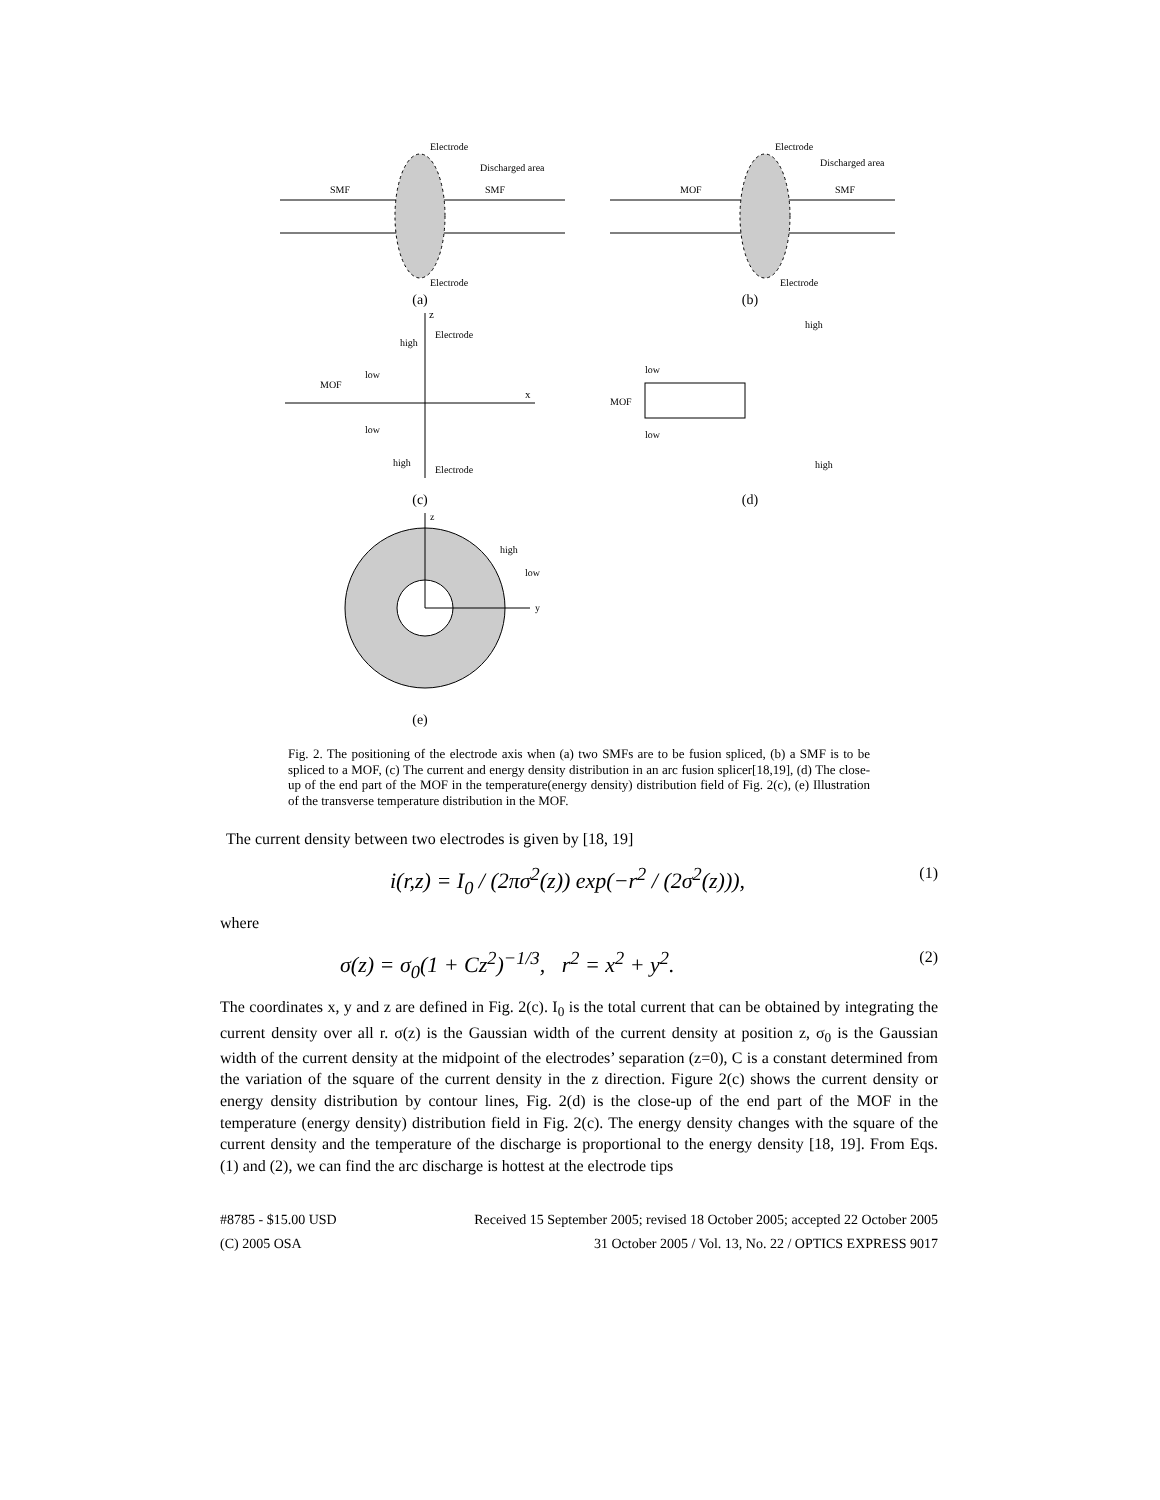Electrode
Discharged area
SMF
SMF
Electrode
(a)
Electrode
Discharged area
MOF
SMF
Electrode
(b)
z
x
Electrode
high
low
MOF
low
high
Electrode
(c)
high
low
MOF
low
high
(d)
z
y
high
low
(e)
Fig. 2. The positioning of the electrode axis when (a) two SMFs are to be fusion spliced, (b) a SMF is to be spliced to a MOF, (c) The current and energy density distribution in an arc fusion splicer[18,19], (d) The close-up of the end part of the MOF in the temperature(energy density) distribution field of Fig. 2(c), (e) Illustration of the transverse temperature distribution in the MOF.
The current density between two electrodes is given by [18, 19]
i(r,z) = I<sub>0</sub> / (2πσ<sup>2</sup>(z)) exp(−r<sup>2</sup> / (2σ<sup>2</sup>(z))), (1)
where
σ(z) = σ<sub>0</sub>(1 + Cz<sup>2</sup>)<sup>−1/3</sup>, r<sup>2</sup> = x<sup>2</sup> + y<sup>2</sup>. (2)
The coordinates x, y and z are defined in Fig. 2(c). I<sub>0</sub> is the total current that can be obtained by integrating the current density over all r. σ(z) is the Gaussian width of the current density at position z, σ<sub>0</sub> is the Gaussian width of the current density at the midpoint of the electrodes’ separation (z=0), C is a constant determined from the variation of the square of the current density in the z direction. Figure 2(c) shows the current density or energy density distribution by contour lines, Fig. 2(d) is the close-up of the end part of the MOF in the temperature (energy density) distribution field in Fig. 2(c). The energy density changes with the square of the current density and the temperature of the discharge is proportional to the energy density [18, 19]. From Eqs. (1) and (2), we can find the arc discharge is hottest at the electrode tips
#8785 - $15.00 USD Received 15 September 2005; revised 18 October 2005; accepted 22 October 2005
(C) 2005 OSA 31 October 2005 / Vol. 13, No. 22 / OPTICS EXPRESS 9017